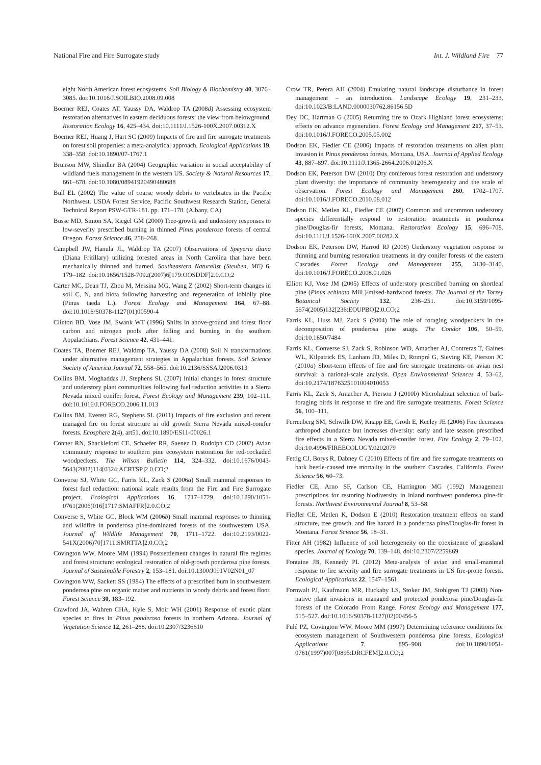National Fire and Fire Surrogate study Int. J. Wildland Fire 77
eight North American forest ecosystems. Soil Biology & Biochemistry 40, 3076–3085. doi:10.1016/J.SOILBIO.2008.09.008
Boerner REJ, Coates AT, Yaussy DA, Waldrop TA (2008d) Assessing ecosystem restoration alternatives in eastern deciduous forests: the view from belowground. Restoration Ecology 16, 425–434. doi:10.1111/J.1526-100X.2007.00312.X
Boerner REJ, Huang J, Hart SC (2009) Impacts of fire and fire surrogate treatments on forest soil properties: a meta-analytical approach. Ecological Applications 19, 338–358. doi:10.1890/07-1767.1
Brunson MW, Shindler BA (2004) Geographic variation in social acceptability of wildland fuels management in the western US. Society & Natural Resources 17, 661–678. doi:10.1080/08941920490480688
Bull EL (2002) The value of coarse woody debris to vertebrates in the Pacific Northwest. USDA Forest Service, Pacific Southwest Research Station, General Technical Report PSW-GTR-181. pp. 171–178. (Albany, CA)
Busse MD, Simon SA, Riegel GM (2000) Tree-growth and understory responses to low-severity prescribed burning in thinned Pinus ponderosa forests of central Oregon. Forest Science 46, 258–268.
Campbell JW, Hanula JL, Waldrop TA (2007) Observations of Speyeria diana (Diana Fritillary) utilizing forested areas in North Carolina that have been mechanically thinned and burned. Southeastern Naturalist (Steuben, ME) 6, 179–182. doi:10.1656/1528-7092(2007)6[179:OOSDDF]2.0.CO;2
Carter MC, Dean TJ, Zhou M, Messina MG, Wang Z (2002) Short-term changes in soil C, N, and biota following harvesting and regeneration of loblolly pine (Pinus taeda L.). Forest Ecology and Management 164, 67–88. doi:10.1016/S0378-1127(01)00590-4
Clinton BD, Vose JM, Swank WT (1996) Shifts in above-ground and forest floor carbon and nitrogen pools after felling and burning in the southern Appalachians. Forest Science 42, 431–441.
Coates TA, Boerner REJ, Waldrop TA, Yaussy DA (2008) Soil N transformations under alternative management strategies in Appalachian forests. Soil Science Society of America Journal 72, 558–565. doi:10.2136/SSSAJ2006.0313
Collins BM, Moghaddas JJ, Stephens SL (2007) Initial changes in forest structure and understory plant communities following fuel reduction activities in a Sierra Nevada mixed conifer forest. Forest Ecology and Management 239, 102–111. doi:10.1016/J.FORECO.2006.11.013
Collins BM, Everett RG, Stephens SL (2011) Impacts of fire exclusion and recent managed fire on forest structure in old growth Sierra Nevada mixed-conifer forests. Ecosphere 2(4), art51. doi:10.1890/ES11-00026.1
Conner RN, Shackleford CE, Schaefer RR, Saenez D, Rudolph CD (2002) Avian community response to southern pine ecosystem restoration for red-cockaded woodpeckers. The Wilson Bulletin 114, 324–332. doi:10.1676/0043-5643(2002)114[0324:ACRTSP]2.0.CO;2
Converse SJ, White GC, Farris KL, Zack S (2006a) Small mammal responses to forest fuel reduction: national scale results from the Fire and Fire Surrogate project. Ecological Applications 16, 1717–1729. doi:10.1890/1051-0761(2006)016[1717:SMAFFR]2.0.CO;2
Converse S, White GC, Block WM (2006b) Small mammal responses to thinning and wildfire in ponderosa pine-dominated forests of the southwestern USA. Journal of Wildlife Management 70, 1711–1722. doi:10.2193/0022-541X(2006)70[1711:SMRTTA]2.0.CO;2
Covington WW, Moore MM (1994) Postsettlement changes in natural fire regimes and forest structure: ecological restoration of old-growth ponderosa pine forests. Journal of Sustainable Forestry 2, 153–181. doi:10.1300/J091V02N01_07
Covington WW, Sackett SS (1984) The effects of a prescribed burn in southwestern ponderosa pine on organic matter and nutrients in woody debris and forest floor. Forest Science 30, 183–192.
Crawford JA, Wahren CHA, Kyle S, Moir WH (2001) Response of exotic plant species to fires in Pinus ponderosa forests in northern Arizona. Journal of Vegetation Science 12, 261–268. doi:10.2307/3236610
Crow TR, Perera AH (2004) Emulating natural landscape disturbance in forest management – an introduction. Landscape Ecology 19, 231–233. doi:10.1023/B:LAND.0000030762.86156.5D
Dey DC, Hartman G (2005) Returning fire to Ozark Highland forest ecosystems: effects on advance regeneration. Forest Ecology and Management 217, 37–53. doi:10.1016/J.FORECO.2005.05.002
Dodson EK, Fiedler CE (2006) Impacts of restoration treatments on alien plant invasion in Pinus ponderosa forests, Montana, USA. Journal of Applied Ecology 43, 887–897. doi:10.1111/J.1365-2664.2006.01206.X
Dodson EK, Peterson DW (2010) Dry coniferous forest restoration and understory plant diversity: the importance of community heterogeneity and the scale of observation. Forest Ecology and Management 260, 1702–1707. doi:10.1016/J.FORECO.2010.08.012
Dodson EK, Metlen KL, Fiedler CE (2007) Common and uncommon understory species differentially respond to restoration treatments in ponderosa pine/Douglas-fir forests, Montana. Restoration Ecology 15, 696–708. doi:10.1111/J.1526-100X.2007.00282.X
Dodson EK, Peterson DW, Harrod RJ (2008) Understory vegetation response to thinning and burning restoration treatments in dry conifer forests of the eastern Cascades. Forest Ecology and Management 255, 3130–3140. doi:10.1016/J.FORECO.2008.01.026
Elliott KJ, Vose JM (2005) Effects of understory prescribed burning on shortleaf pine (Pinus echinata Mill.)/mixed-hardwood forests. The Journal of the Torrey Botanical Society 132, 236–251. doi:10.3159/1095-5674(2005)132[236:EOUPBO]2.0.CO;2
Farris KL, Huss MJ, Zack S (2004) The role of foraging woodpeckers in the decomposition of ponderosa pine snags. The Condor 106, 50–59. doi:10.1650/7484
Farris KL, Converse SJ, Zack S, Robinson WD, Amacher AJ, Contreras T, Gaines WL, Kilpatrick ES, Lanham JD, Miles D, Rompré G, Sieving KE, Pierson JC (2010a) Short-term effects of fire and fire surrogate treatments on avian nest survival: a national-scale analysis. Open Environmental Sciences 4, 53–62. doi:10.2174/1876325101004010053
Farris KL, Zack S, Amacher A, Pierson J (2010b) Microhabitat selection of bark-foraging birds in response to fire and fire surrogate treatments. Forest Science 56, 100–111.
Ferrenberg SM, Schwilk DW, Knapp EE, Groth E, Keeley JE (2006) Fire decreases arthropod abundance but increases diversity: early and late season prescribed fire effects in a Sierra Nevada mixed-conifer forest. Fire Ecology 2, 79–102. doi:10.4996/FIREECOLOGY.0202079
Fettig CJ, Borys R, Dabney C (2010) Effects of fire and fire surrogate treatments on bark beetle-caused tree mortality in the southern Cascades, California. Forest Science 56, 60–73.
Fiedler CE, Arno SF, Carlson CE, Harrington MG (1992) Management prescriptions for restoring biodiversity in inland northwest ponderosa pine-fir forests. Northwest Environmental Journal 8, 53–58.
Fiedler CE, Metlen K, Dodson E (2010) Restoration treatment effects on stand structure, tree growth, and fire hazard in a ponderosa pine/Douglas-fir forest in Montana. Forest Science 56, 18–31.
Fitter AH (1982) Influence of soil heterogeneity on the coexistence of grassland species. Journal of Ecology 70, 139–148. doi:10.2307/2259869
Fontaine JB, Kennedy PL (2012) Meta-analysis of avian and small-mammal response to fire severity and fire surrogate treatments in US fire-prone forests. Ecological Applications 22, 1547–1561.
Fornwalt PJ, Kaufmann MR, Huckaby LS, Stoker JM, Stohlgren TJ (2003) Non-native plant invasions in managed and protected ponderosa pine/Douglas-fir forests of the Colorado Front Range. Forest Ecology and Management 177, 515–527. doi:10.1016/S0378-1127(02)00456-5
Fulé PZ, Covington WW, Moore MM (1997) Determining reference conditions for ecosystem management of Southwestern ponderosa pine forests. Ecological Applications 7, 895–908. doi:10.1890/1051-0761(1997)007[0895:DRCFEM]2.0.CO;2